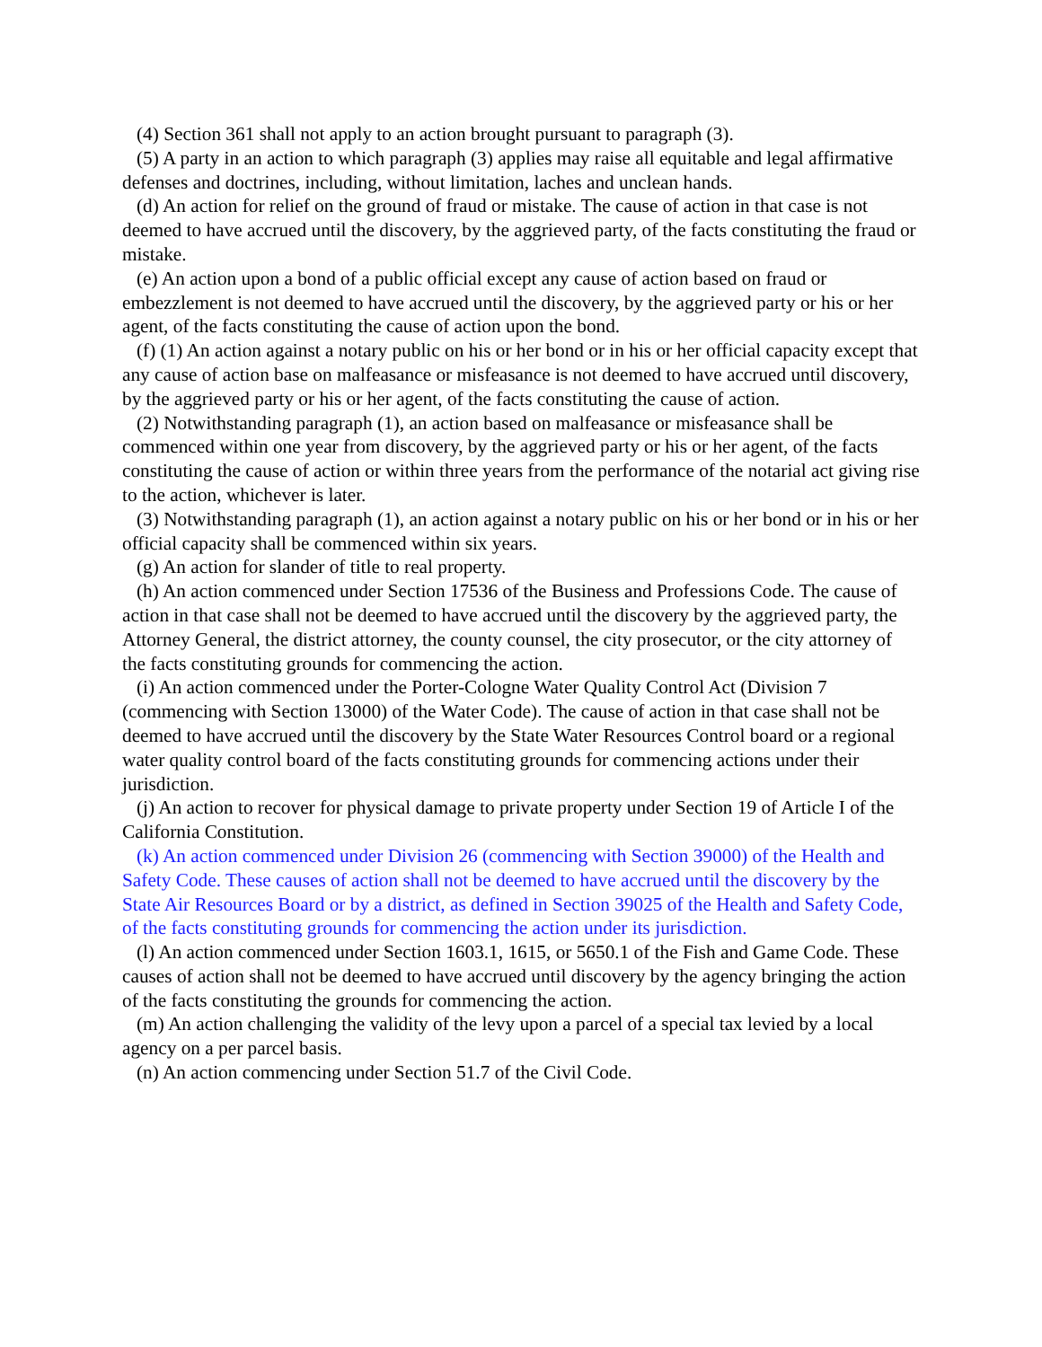(4) Section 361 shall not apply to an action brought pursuant to paragraph (3).
(5) A party in an action to which paragraph (3) applies may raise all equitable and legal affirmative defenses and doctrines, including, without limitation, laches and unclean hands.
(d) An action for relief on the ground of fraud or mistake. The cause of action in that case is not deemed to have accrued until the discovery, by the aggrieved party, of the facts constituting the fraud or mistake.
(e) An action upon a bond of a public official except any cause of action based on fraud or embezzlement is not deemed to have accrued until the discovery, by the aggrieved party or his or her agent, of the facts constituting the cause of action upon the bond.
(f) (1) An action against a notary public on his or her bond or in his or her official capacity except that any cause of action base on malfeasance or misfeasance is not deemed to have accrued until discovery, by the aggrieved party or his or her agent, of the facts constituting the cause of action.
(2) Notwithstanding paragraph (1), an action based on malfeasance or misfeasance shall be commenced within one year from discovery, by the aggrieved party or his or her agent, of the facts constituting the cause of action or within three years from the performance of the notarial act giving rise to the action, whichever is later.
(3) Notwithstanding paragraph (1), an action against a notary public on his or her bond or in his or her official capacity shall be commenced within six years.
(g) An action for slander of title to real property.
(h) An action commenced under Section 17536 of the Business and Professions Code. The cause of action in that case shall not be deemed to have accrued until the discovery by the aggrieved party, the Attorney General, the district attorney, the county counsel, the city prosecutor, or the city attorney of the facts constituting grounds for commencing the action.
(i) An action commenced under the Porter-Cologne Water Quality Control Act (Division 7 (commencing with Section 13000) of the Water Code). The cause of action in that case shall not be deemed to have accrued until the discovery by the State Water Resources Control board or a regional water quality control board of the facts constituting grounds for commencing actions under their jurisdiction.
(j) An action to recover for physical damage to private property under Section 19 of Article I of the California Constitution.
(k) An action commenced under Division 26 (commencing with Section 39000) of the Health and Safety Code. These causes of action shall not be deemed to have accrued until the discovery by the State Air Resources Board or by a district, as defined in Section 39025 of the Health and Safety Code, of the facts constituting grounds for commencing the action under its jurisdiction.
(l) An action commenced under Section 1603.1, 1615, or 5650.1 of the Fish and Game Code. These causes of action shall not be deemed to have accrued until discovery by the agency bringing the action of the facts constituting the grounds for commencing the action.
(m) An action challenging the validity of the levy upon a parcel of a special tax levied by a local agency on a per parcel basis.
(n) An action commencing under Section 51.7 of the Civil Code.